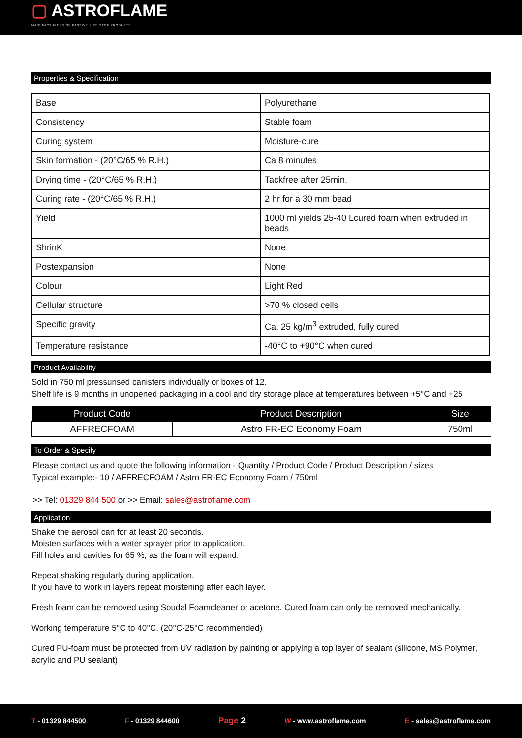▢ ASTROFLAME
MANUFACTURERS OF PASSIVE FIRE STOP PRODUCTS
Properties & Specification
| Base | Polyurethane |
| Consistency | Stable foam |
| Curing system | Moisture-cure |
| Skin formation - (20°C/65 % R.H.) | Ca 8 minutes |
| Drying time - (20°C/65 % R.H.) | Tackfree after 25min. |
| Curing rate - (20°C/65 % R.H.) | 2 hr for a 30 mm bead |
| Yield | 1000 ml yields 25-40 Lcured foam when extruded in beads |
| ShrinK | None |
| Postexpansion | None |
| Colour | Light Red |
| Cellular structure | >70 % closed cells |
| Specific gravity | Ca. 25 kg/m<sup>3</sup> extruded, fully cured |
| Temperature resistance | -40°C to +90°C when cured |
Product Availability
Sold in 750 ml pressurised canisters individually or boxes of 12.
Shelf life is 9 months in unopened packaging in a cool and dry storage place at temperatures between +5°C and +25
| Product Code | Product Description | Size |
| --- | --- | --- |
| AFFRECFOAM | Astro FR-EC Economy Foam | 750ml |
To Order & Specify
Please contact us and quote the following information - Quantity / Product Code / Product Description / sizes
Typical example:- 10 / AFFRECFOAM / Astro FR-EC Economy Foam / 750ml
>> Tel: 01329 844 500 or >> Email: sales@astroflame.com
Application
Shake the aerosol can for at least 20 seconds.
Moisten surfaces with a water sprayer prior to application.
Fill holes and cavities for 65 %, as the foam will expand.
Repeat shaking regularly during application.
If you have to work in layers repeat moistening after each layer.
Fresh foam can be removed using Soudal Foamcleaner or acetone. Cured foam can only be removed mechanically.
Working temperature 5°C to 40°C. (20°C-25°C recommended)
Cured PU-foam must be protected from UV radiation by painting or applying a top layer of sealant (silicone, MS Polymer, acrylic and PU sealant)
T - 01329 844500 F - 01329 844600 Page 2 W - www.astroflame.com E - sales@astroflame.com